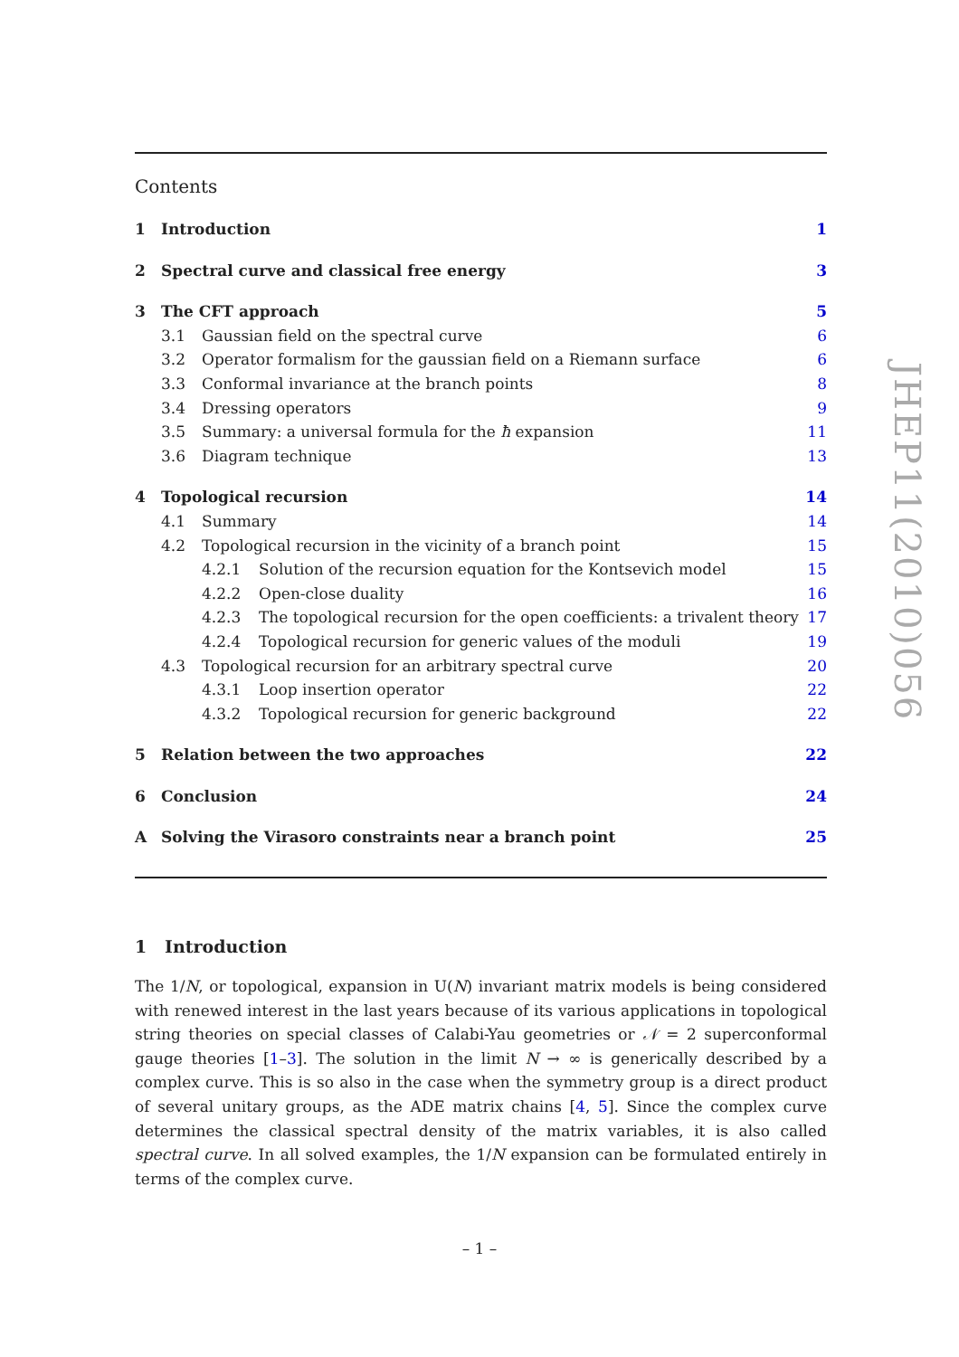Contents
1 Introduction 1
2 Spectral curve and classical free energy 3
3 The CFT approach 5
3.1 Gaussian field on the spectral curve 6
3.2 Operator formalism for the gaussian field on a Riemann surface 6
3.3 Conformal invariance at the branch points 8
3.4 Dressing operators 9
3.5 Summary: a universal formula for the ħ expansion 11
3.6 Diagram technique 13
4 Topological recursion 14
4.1 Summary 14
4.2 Topological recursion in the vicinity of a branch point 15
4.2.1 Solution of the recursion equation for the Kontsevich model 15
4.2.2 Open-close duality 16
4.2.3 The topological recursion for the open coefficients: a trivalent theory 17
4.2.4 Topological recursion for generic values of the moduli 19
4.3 Topological recursion for an arbitrary spectral curve 20
4.3.1 Loop insertion operator 22
4.3.2 Topological recursion for generic background 22
5 Relation between the two approaches 22
6 Conclusion 24
A Solving the Virasoro constraints near a branch point 25
1 Introduction
The 1/N, or topological, expansion in U(N) invariant matrix models is being considered with renewed interest in the last years because of its various applications in topological string theories on special classes of Calabi-Yau geometries or 𝒩 = 2 superconformal gauge theories [1–3]. The solution in the limit N → ∞ is generically described by a complex curve. This is so also in the case when the symmetry group is a direct product of several unitary groups, as the ADE matrix chains [4, 5]. Since the complex curve determines the classical spectral density of the matrix variables, it is also called spectral curve. In all solved examples, the 1/N expansion can be formulated entirely in terms of the complex curve.
JHEP11(2010)056
– 1 –